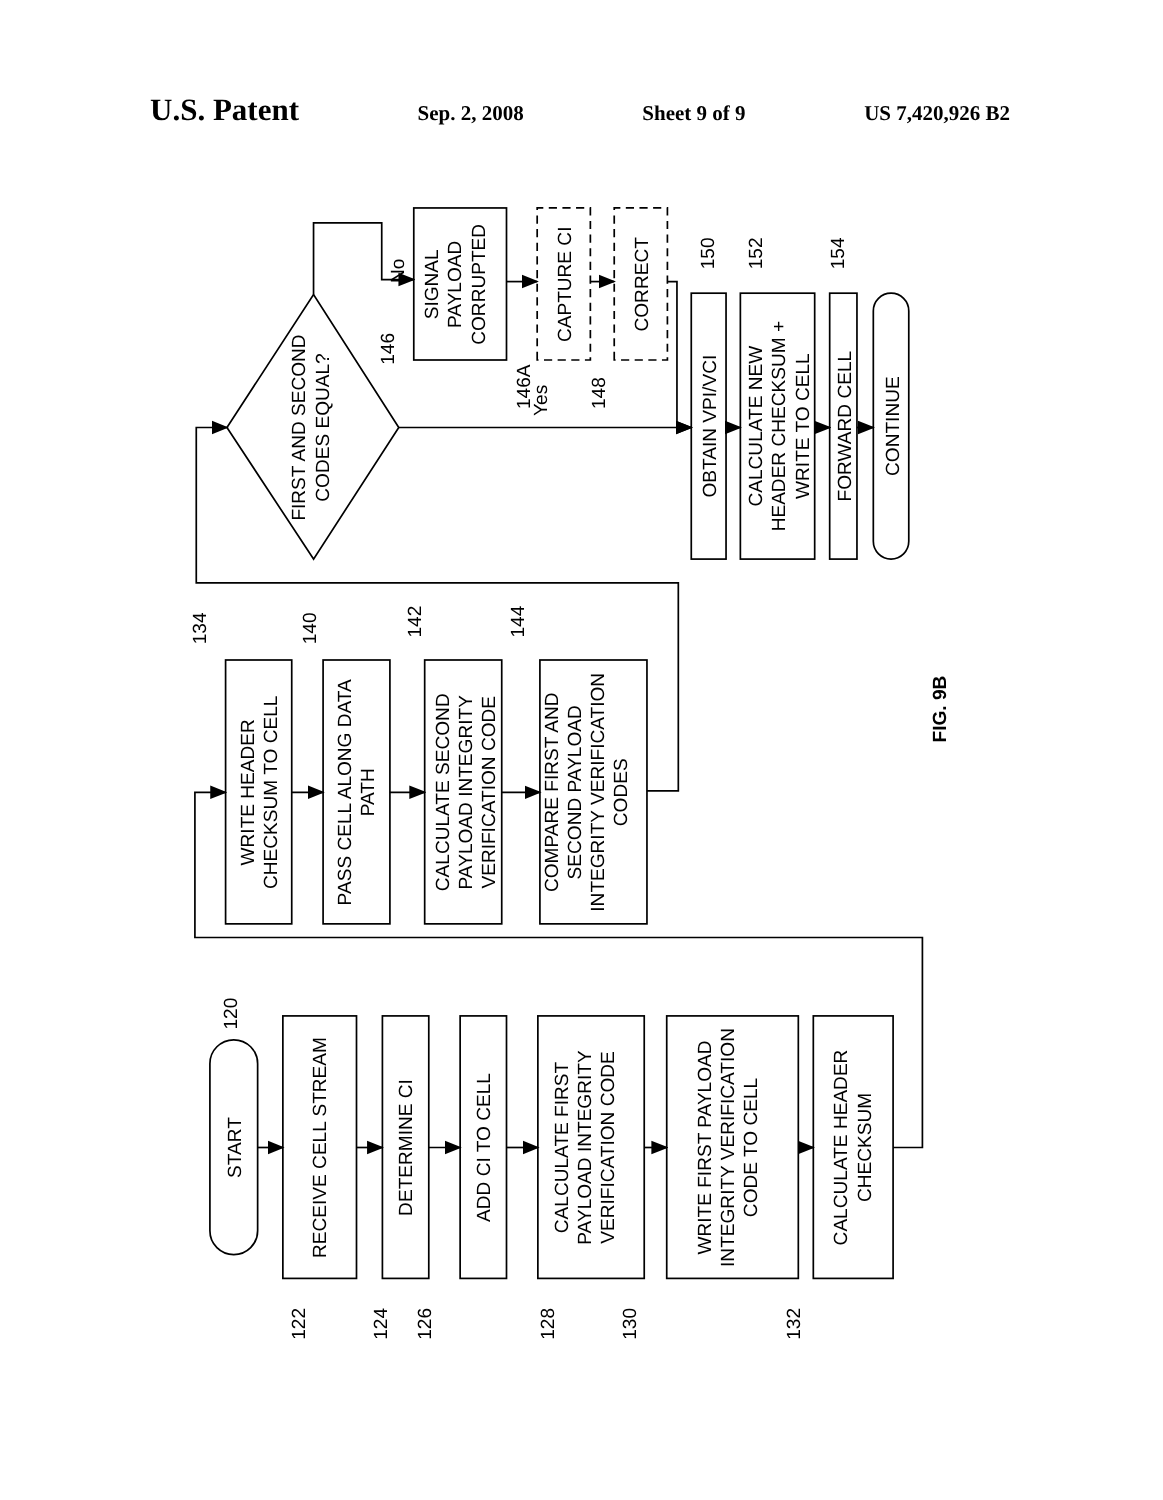U.S. Patent Sep. 2, 2008 Sheet 9 of 9 US 7,420,926 B2
START
RECEIVE CELL STREAM
DETERMINE CI
ADD CI TO CELL
CALCULATE FIRST PAYLOAD INTEGRITY VERIFICATION CODE
WRITE FIRST PAYLOAD INTEGRITY VERIFICATION CODE TO CELL
CALCULATE HEADER CHECKSUM
WRITE HEADER CHECKSUM TO CELL
PASS CELL ALONG DATA PATH
CALCULATE SECOND PAYLOAD INTEGRITY VERIFICATION CODE
COMPARE FIRST AND SECOND PAYLOAD INTEGRITY VERIFICATION CODES
FIRST AND SECOND CODES EQUAL?
SIGNAL PAYLOAD CORRUPTED
CAPTURE CI
CORRECT
OBTAIN VPI/VCI
CALCULATE NEW HEADER CHECKSUM + WRITE TO CELL
FORWARD CELL
CONTINUE
Yes
No
FIG. 9B
120
122
124
126
128
130
132
134
140
142
144
146
146A
148
150
152
154